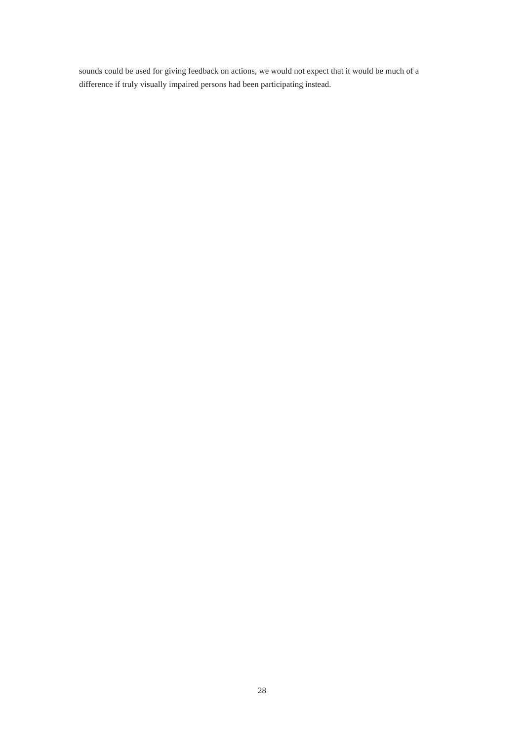sounds could be used for giving feedback on actions, we would not expect that it would be much of a difference if truly visually impaired persons had been participating instead.
28